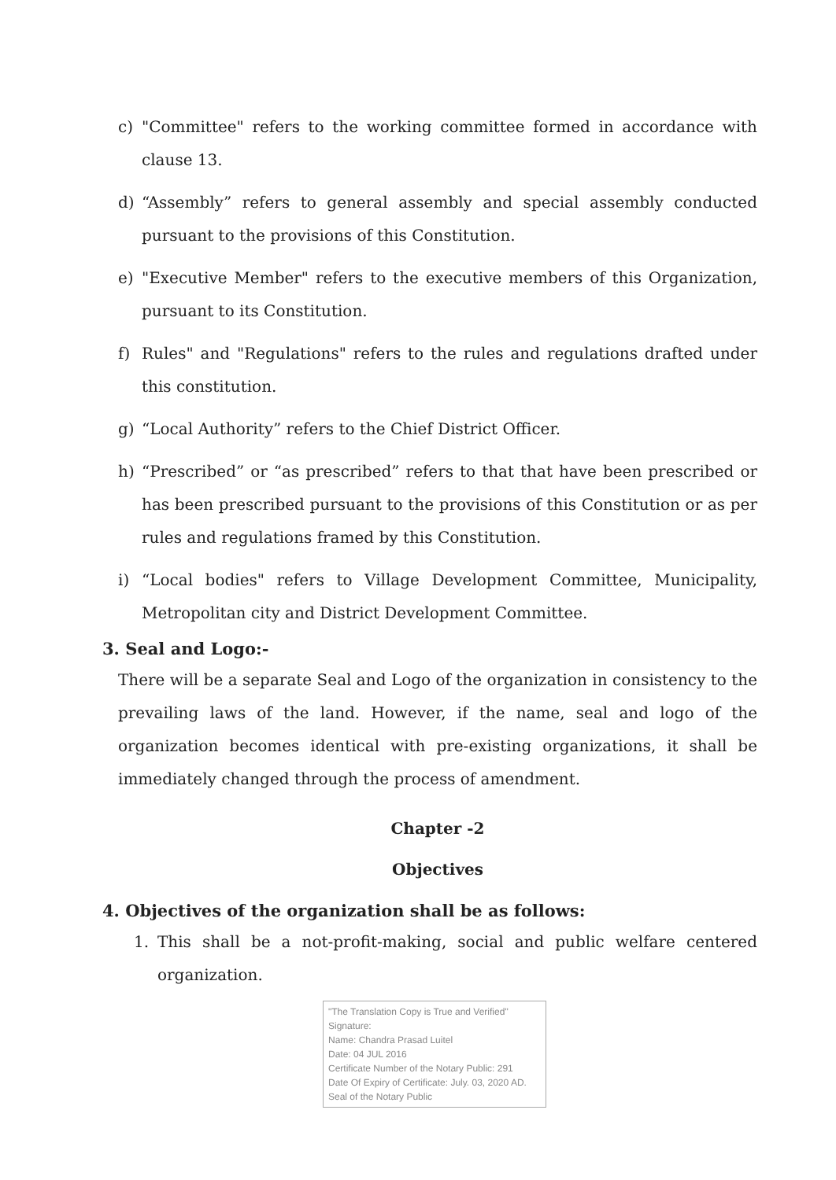c) "Committee" refers to the working committee formed in accordance with clause 13.
d) “Assembly” refers to general assembly and special assembly conducted pursuant to the provisions of this Constitution.
e) "Executive Member" refers to the executive members of this Organization, pursuant to its Constitution.
f) Rules" and "Regulations" refers to the rules and regulations drafted under this constitution.
g) “Local Authority” refers to the Chief District Officer.
h) “Prescribed” or “as prescribed” refers to that that have been prescribed or has been prescribed pursuant to the provisions of this Constitution or as per rules and regulations framed by this Constitution.
i) “Local bodies" refers to Village Development Committee, Municipality, Metropolitan city and District Development Committee.
3. Seal and Logo:-
There will be a separate Seal and Logo of the organization in consistency to the prevailing laws of the land. However, if the name, seal and logo of the organization becomes identical with pre-existing organizations, it shall be immediately changed through the process of amendment.
Chapter -2
Objectives
4. Objectives of the organization shall be as follows:
1. This shall be a not-profit-making, social and public welfare centered organization.
"The Translation Copy is True and Verified"
Signature:
Name: Chandra Prasad Luitel
Date: 04 JUL 2016
Certificate Number of the Notary Public: 291
Date Of Expiry of Certificate: July. 03, 2020 AD.
Seal of the Notary Public